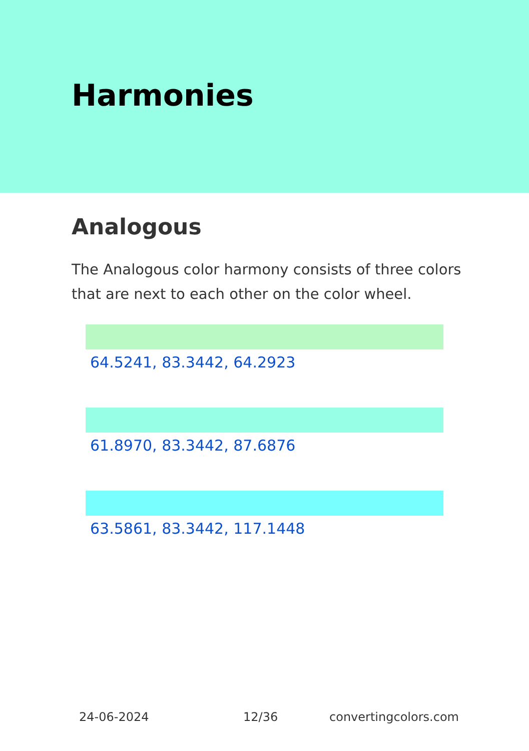Harmonies
Analogous
The Analogous color harmony consists of three colors that are next to each other on the color wheel.
64.5241, 83.3442, 64.2923
61.8970, 83.3442, 87.6876
63.5861, 83.3442, 117.1448
24-06-2024 12/36 convertingcolors.com